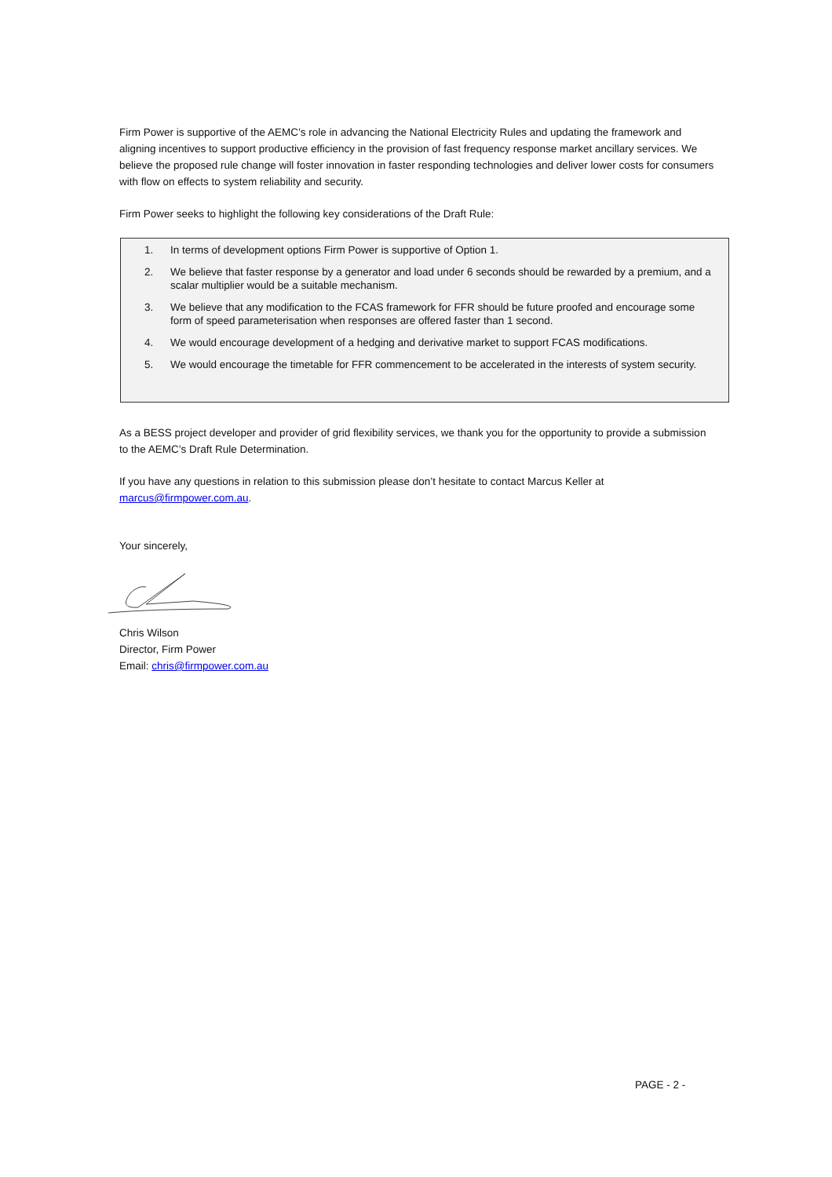Firm Power is supportive of the AEMC’s role in advancing the National Electricity Rules and updating the framework and aligning incentives to support productive efficiency in the provision of fast frequency response market ancillary services. We believe the proposed rule change will foster innovation in faster responding technologies and deliver lower costs for consumers with flow on effects to system reliability and security.
Firm Power seeks to highlight the following key considerations of the Draft Rule:
1. In terms of development options Firm Power is supportive of Option 1.
2. We believe that faster response by a generator and load under 6 seconds should be rewarded by a premium, and a scalar multiplier would be a suitable mechanism.
3. We believe that any modification to the FCAS framework for FFR should be future proofed and encourage some form of speed parameterisation when responses are offered faster than 1 second.
4. We would encourage development of a hedging and derivative market to support FCAS modifications.
5. We would encourage the timetable for FFR commencement to be accelerated in the interests of system security.
As a BESS project developer and provider of grid flexibility services, we thank you for the opportunity to provide a submission to the AEMC’s Draft Rule Determination.
If you have any questions in relation to this submission please don’t hesitate to contact Marcus Keller at marcus@firmpower.com.au.
Your sincerely,
Chris Wilson
Director, Firm Power
Email: chris@firmpower.com.au
PAGE - 2 -